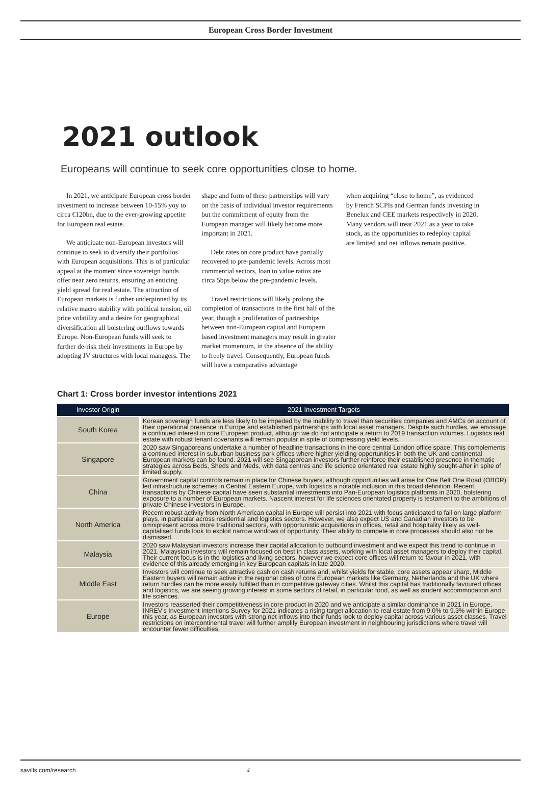European Cross Border Investment
2021 outlook
Europeans will continue to seek core opportunities close to home.
In 2021, we anticipate European cross border investment to increase between 10-15% yoy to circa €120bn, due to the ever-growing appetite for European real estate.
We anticipate non-European investors will continue to seek to diversify their portfolios with European acquisitions. This is of particular appeal at the moment since sovereign bonds offer near zero returns, ensuring an enticing yield spread for real estate. The attraction of European markets is further underpinned by its relative macro stability with political tension, oil price volatility and a desire for geographical diversification all bolstering outflows towards Europe. Non-European funds will seek to further de-risk their investments in Europe by adopting JV structures with local managers. The
shape and form of these partnerships will vary on the basis of individual investor requirements but the commitment of equity from the European manager will likely become more important in 2021.
Debt rates on core product have partially recovered to pre-pandemic levels. Across most commercial sectors, loan to value ratios are circa 5bps below the pre-pandemic levels.
Travel restrictions will likely prolong the completion of transactions in the first half of the year, though a proliferation of partnerships between non-European capital and European based investment managers may result in greater market momentum, in the absence of the ability to freely travel. Consequently, European funds will have a comparative advantage
when acquiring “close to home”, as evidenced by French SCPIs and German funds investing in Benelux and CEE markets respectively in 2020. Many vendors will treat 2021 as a year to take stock, as the opportunities to redeploy capital are limited and net inflows remain positive.
Chart 1: Cross border investor intentions 2021
| Investor Origin | 2021 Investment Targets |
| --- | --- |
| South Korea | Korean sovereign funds are less likely to be impeded by the inability to travel than securities companies and AMCs on account of their operational presence in Europe and established partnerships with local asset managers. Despite such hurdles, we envisage a continued interest in core European product, although we do not anticipate a return to 2019 transaction volumes. Logistics real estate with robust tenant covenants will remain popular in spite of compressing yield levels. |
| Singapore | 2020 saw Singaporeans undertake a number of headline transactions in the core central London office space. This complements a continued interest in suburban business park offices where higher yielding opportunities in both the UK and continental European markets can be found. 2021 will see Singaporean investors further reinforce their established presence in thematic strategies across Beds, Sheds and Meds, with data centres and life science orientated real estate highly sought-after in spite of limited supply. |
| China | Government capital controls remain in place for Chinese buyers, although opportunities will arise for One Belt One Road (OBOR) led infrastructure schemes in Central Eastern Europe, with logistics a notable inclusion in this broad definition. Recent transactions by Chinese capital have seen substantial investments into Pan-European logistics platforms in 2020, bolstering exposure to a number of European markets. Nascent interest for life sciences orientated property is testament to the ambitions of private Chinese investors in Europe. |
| North America | Recent robust activity from North American capital in Europe will persist into 2021 with focus anticipated to fall on large platform plays, in particular across residential and logistics sectors. However, we also expect US and Canadian investors to be omnipresent across more traditional sectors, with opportunistic acquisitions in offices, retail and hospitality likely as well-capitalised funds look to exploit narrow windows of opportunity. Their ability to compete in core processes should also not be dismissed. |
| Malaysia | 2020 saw Malaysian investors increase their capital allocation to outbound investment and we expect this trend to continue in 2021. Malaysian investors will remain focused on best in class assets, working with local asset managers to deploy their capital. Their current focus is in the logistics and living sectors, however we expect core offices will return to favour in 2021, with evidence of this already emerging in key European capitals in late 2020. |
| Middle East | Investors will continue to seek attractive cash on cash returns and, whilst yields for stable, core assets appear sharp, Middle Eastern buyers will remain active in the regional cities of core European markets like Germany, Netherlands and the UK where return hurdles can be more easily fulfilled than in competitive gateway cities. Whilst this capital has traditionally favoured offices and logistics, we are seeing growing interest in some sectors of retail, in particular food, as well as student accommodation and life sciences. |
| Europe | Investors reasserted their competitiveness in core product in 2020 and we anticipate a similar dominance in 2021 in Europe. INREV's Investment Intentions Survey for 2021 indicates a rising target allocation to real estate from 9.0% to 9.3% within Europe this year, as European investors with strong net inflows into their funds look to deploy capital across various asset classes. Travel restrictions on intercontinental travel will further amplify European investment in neighbouring jurisdictions where travel will encounter fewer difficulties. |
savills.com/research 4